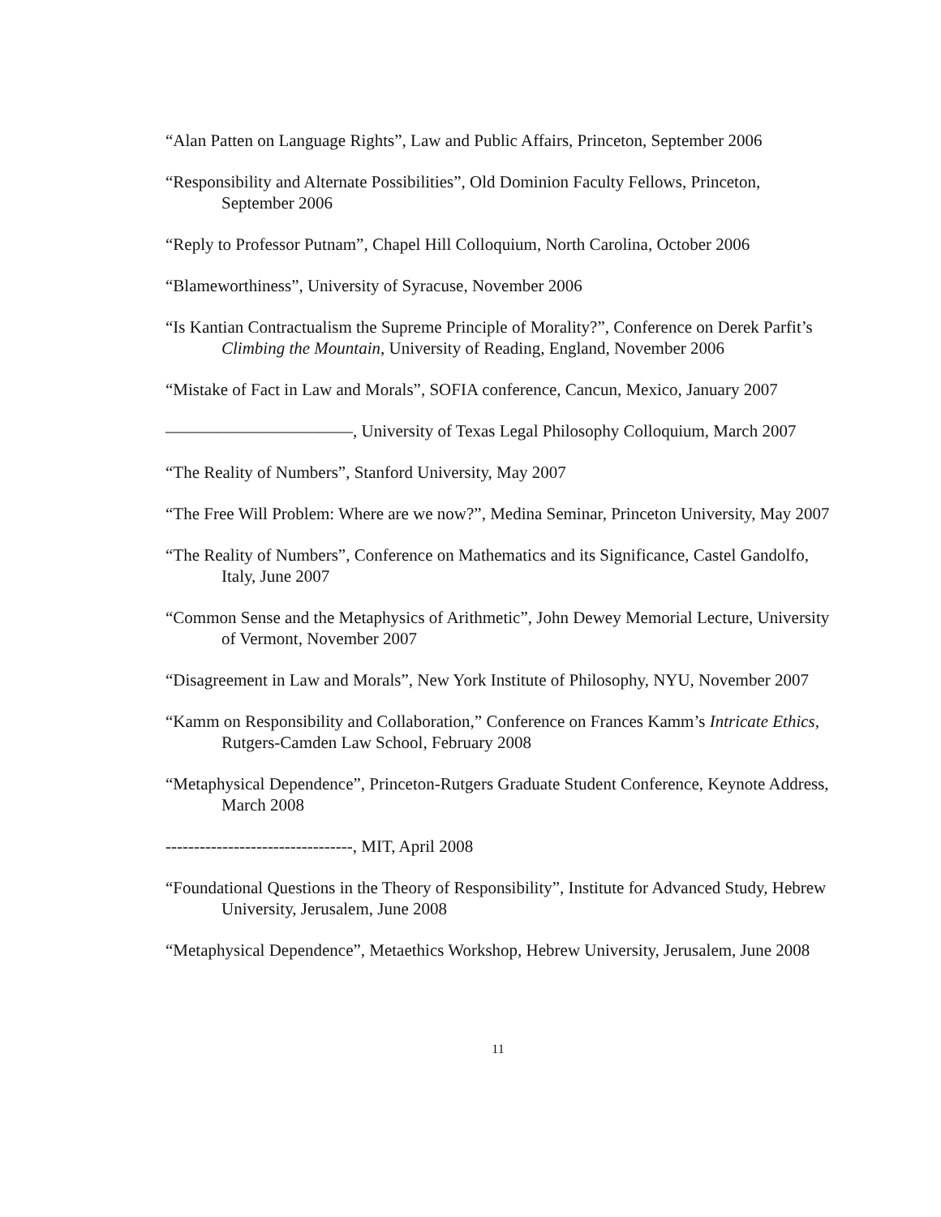“Alan Patten on Language Rights”, Law and Public Affairs, Princeton, September 2006
“Responsibility and Alternate Possibilities”, Old Dominion Faculty Fellows, Princeton, September 2006
“Reply to Professor Putnam”, Chapel Hill Colloquium, North Carolina, October 2006
“Blameworthiness”, University of Syracuse, November 2006
“Is Kantian Contractualism the Supreme Principle of Morality?”, Conference on Derek Parfit’s Climbing the Mountain, University of Reading, England, November 2006
“Mistake of Fact in Law and Morals”, SOFIA conference, Cancun, Mexico, January 2007
———————————, University of Texas Legal Philosophy Colloquium, March 2007
“The Reality of Numbers”, Stanford University, May 2007
“The Free Will Problem: Where are we now?”, Medina Seminar, Princeton University, May 2007
“The Reality of Numbers”, Conference on Mathematics and its Significance, Castel Gandolfo, Italy, June 2007
“Common Sense and the Metaphysics of Arithmetic”, John Dewey Memorial Lecture, University of Vermont, November 2007
“Disagreement in Law and Morals”, New York Institute of Philosophy, NYU, November 2007
“Kamm on Responsibility and Collaboration,” Conference on Frances Kamm’s Intricate Ethics, Rutgers-Camden Law School, February 2008
“Metaphysical Dependence”, Princeton-Rutgers Graduate Student Conference, Keynote Address, March 2008
---------------------------------, MIT, April 2008
“Foundational Questions in the Theory of Responsibility”, Institute for Advanced Study, Hebrew University, Jerusalem, June 2008
“Metaphysical Dependence”, Metaethics Workshop, Hebrew University, Jerusalem, June 2008
11